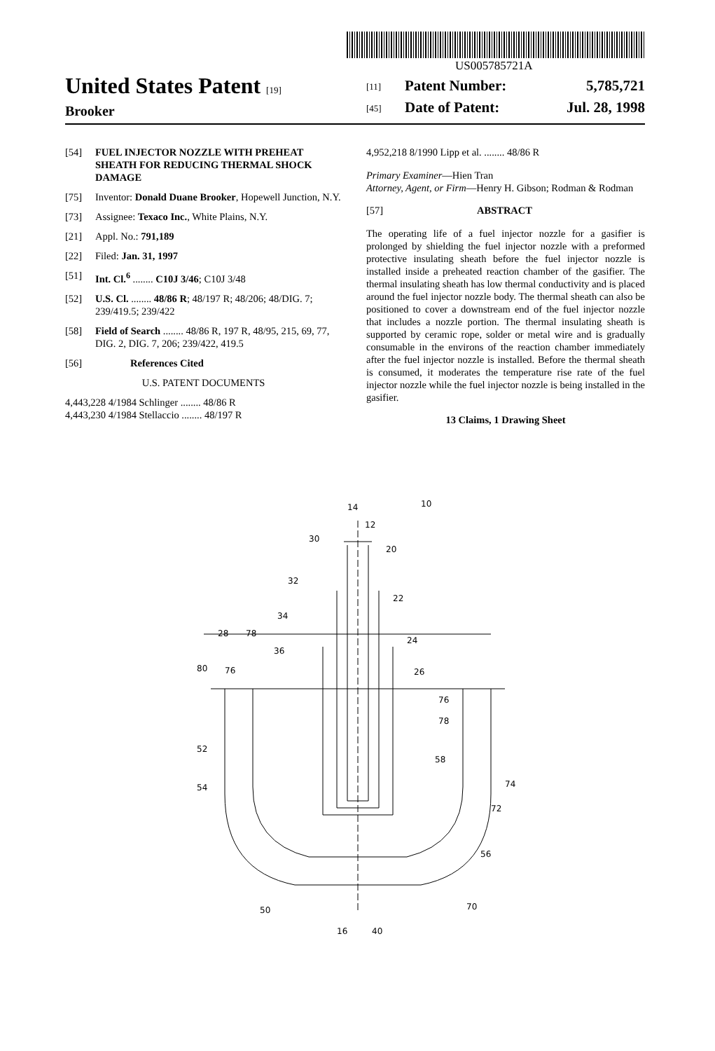US005785721A
United States Patent [19]
Brooker
[11] Patent Number: 5,785,721
[45] Date of Patent: Jul. 28, 1998
[54] FUEL INJECTOR NOZZLE WITH PREHEAT SHEATH FOR REDUCING THERMAL SHOCK DAMAGE
[75] Inventor: Donald Duane Brooker, Hopewell Junction, N.Y.
[73] Assignee: Texaco Inc., White Plains, N.Y.
[21] Appl. No.: 791,189
[22] Filed: Jan. 31, 1997
[51] Int. Cl.<sup>6</sup> ........ C10J 3/46; C10J 3/48
[52] U.S. Cl. ........ 48/86 R; 48/197 R; 48/206; 48/DIG. 7; 239/419.5; 239/422
[58] Field of Search ........ 48/86 R, 197 R, 48/95, 215, 69, 77, DIG. 2, DIG. 7, 206; 239/422, 419.5
[56] References Cited
U.S. PATENT DOCUMENTS
4,443,228 4/1984 Schlinger ........ 48/86 R
4,443,230 4/1984 Stellaccio ........ 48/197 R
4,952,218 8/1990 Lipp et al. ........ 48/86 R
Primary Examiner—Hien Tran
Attorney, Agent, or Firm—Henry H. Gibson; Rodman & Rodman
[57] ABSTRACT
The operating life of a fuel injector nozzle for a gasifier is prolonged by shielding the fuel injector nozzle with a preformed protective insulating sheath before the fuel injector nozzle is installed inside a preheated reaction chamber of the gasifier. The thermal insulating sheath has low thermal conductivity and is placed around the fuel injector nozzle body. The thermal sheath can also be positioned to cover a downstream end of the fuel injector nozzle that includes a nozzle portion. The thermal insulating sheath is supported by ceramic rope, solder or metal wire and is gradually consumable in the environs of the reaction chamber immediately after the fuel injector nozzle is installed. Before the thermal sheath is consumed, it moderates the temperature rise rate of the fuel injector nozzle while the fuel injector nozzle is being installed in the gasifier.
13 Claims, 1 Drawing Sheet
14
12
10
20
22
24
26
28
30
32
34
36
78
80
76
52
54
50
16
40
70
56
72
74
58
76
78